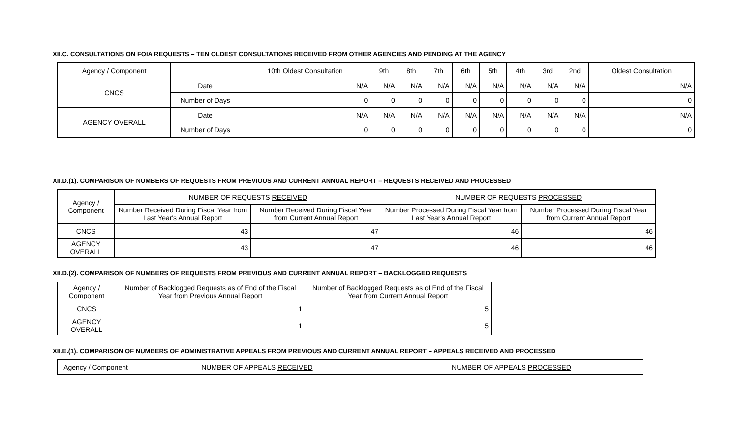XII.C. CONSULTATIONS ON FOIA REQUESTS – TEN OLDEST CONSULTATIONS RECEIVED FROM OTHER AGENCIES AND PENDING AT THE AGENCY
| Agency / Component | | 10th Oldest Consultation | 9th | 8th | 7th | 6th | 5th | 4th | 3rd | 2nd | Oldest Consultation |
| --- | --- | --- | --- | --- | --- | --- | --- | --- | --- | --- | --- |
| CNCS | Date | N/A | N/A | N/A | N/A | N/A | N/A | N/A | N/A | N/A | N/A |
| | Number of Days | 0 | 0 | 0 | 0 | 0 | 0 | 0 | 0 | 0 | 0 |
| AGENCY OVERALL | Date | N/A | N/A | N/A | N/A | N/A | N/A | N/A | N/A | N/A | N/A |
| | Number of Days | 0 | 0 | 0 | 0 | 0 | 0 | 0 | 0 | 0 | 0 |
XII.D.(1). COMPARISON OF NUMBERS OF REQUESTS FROM PREVIOUS AND CURRENT ANNUAL REPORT – REQUESTS RECEIVED AND PROCESSED
| Agency / Component | NUMBER OF REQUESTS RECEIVED | | NUMBER OF REQUESTS PROCESSED | |
| --- | --- | --- | --- | --- |
| | Number Received During Fiscal Year from Last Year's Annual Report | Number Received During Fiscal Year from Current Annual Report | Number Processed During Fiscal Year from Last Year's Annual Report | Number Processed During Fiscal Year from Current Annual Report |
| CNCS | 43 | 47 | 46 | 46 |
| AGENCY OVERALL | 43 | 47 | 46 | 46 |
XII.D.(2). COMPARISON OF NUMBERS OF REQUESTS FROM PREVIOUS AND CURRENT ANNUAL REPORT – BACKLOGGED REQUESTS
| Agency / Component | Number of Backlogged Requests as of End of the Fiscal Year from Previous Annual Report | Number of Backlogged Requests as of End of the Fiscal Year from Current Annual Report |
| --- | --- | --- |
| CNCS | 1 | 5 |
| AGENCY OVERALL | 1 | 5 |
XII.E.(1). COMPARISON OF NUMBERS OF ADMINISTRATIVE APPEALS FROM PREVIOUS AND CURRENT ANNUAL REPORT – APPEALS RECEIVED AND PROCESSED
| Agency / Component | NUMBER OF APPEALS RECEIVED | NUMBER OF APPEALS PROCESSED |
| --- | --- | --- |